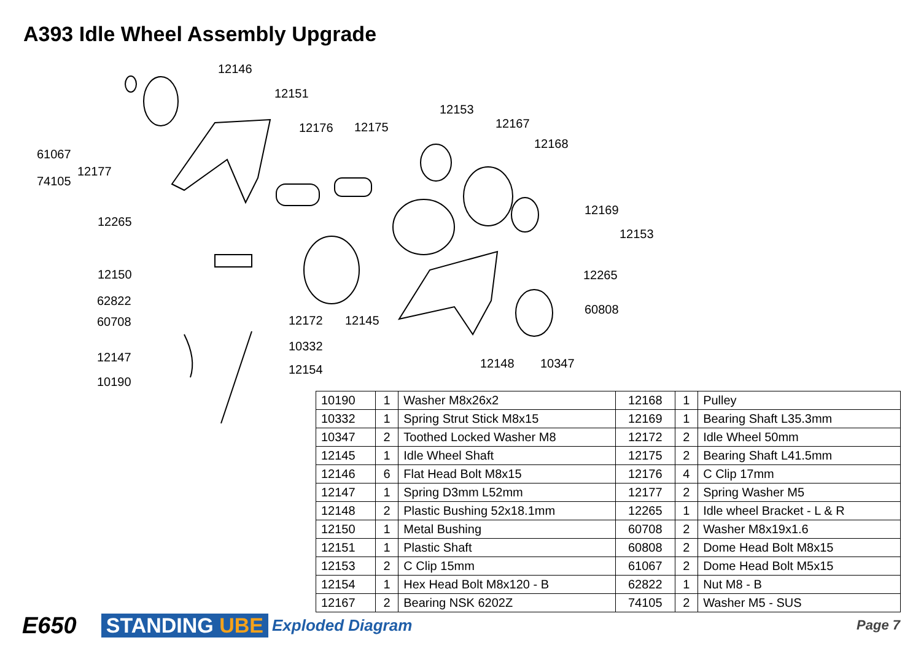A393 Idle Wheel Assembly Upgrade
12146
12151
12153
12176 12175 12167
12168
61067
12177
74105
12169
12265
12153
12150 12265
62822
60808
60708 12172 12145
10332
12147 12148 10347
12154
10190
| 10190 | 1 | Washer M8x26x2 | 12168 | 1 | Pulley |
| 10332 | 1 | Spring Strut Stick M8x15 | 12169 | 1 | Bearing Shaft L35.3mm |
| 10347 | 2 | Toothed Locked Washer M8 | 12172 | 2 | Idle Wheel 50mm |
| 12145 | 1 | Idle Wheel Shaft | 12175 | 2 | Bearing Shaft L41.5mm |
| 12146 | 6 | Flat Head Bolt M8x15 | 12176 | 4 | C Clip 17mm |
| 12147 | 1 | Spring D3mm L52mm | 12177 | 2 | Spring Washer M5 |
| 12148 | 2 | Plastic Bushing 52x18.1mm | 12265 | 1 | Idle wheel Bracket - L & R |
| 12150 | 1 | Metal Bushing | 60708 | 2 | Washer M8x19x1.6 |
| 12151 | 1 | Plastic Shaft | 60808 | 2 | Dome Head Bolt M8x15 |
| 12153 | 2 | C Clip 15mm | 61067 | 2 | Dome Head Bolt M5x15 |
| 12154 | 1 | Hex Head Bolt M8x120 - B | 62822 | 1 | Nut M8 - B |
| 12167 | 2 | Bearing NSK 6202Z | 74105 | 2 | Washer M5 - SUS |
E650 STANDING UBE Exploded Diagram
Page 7